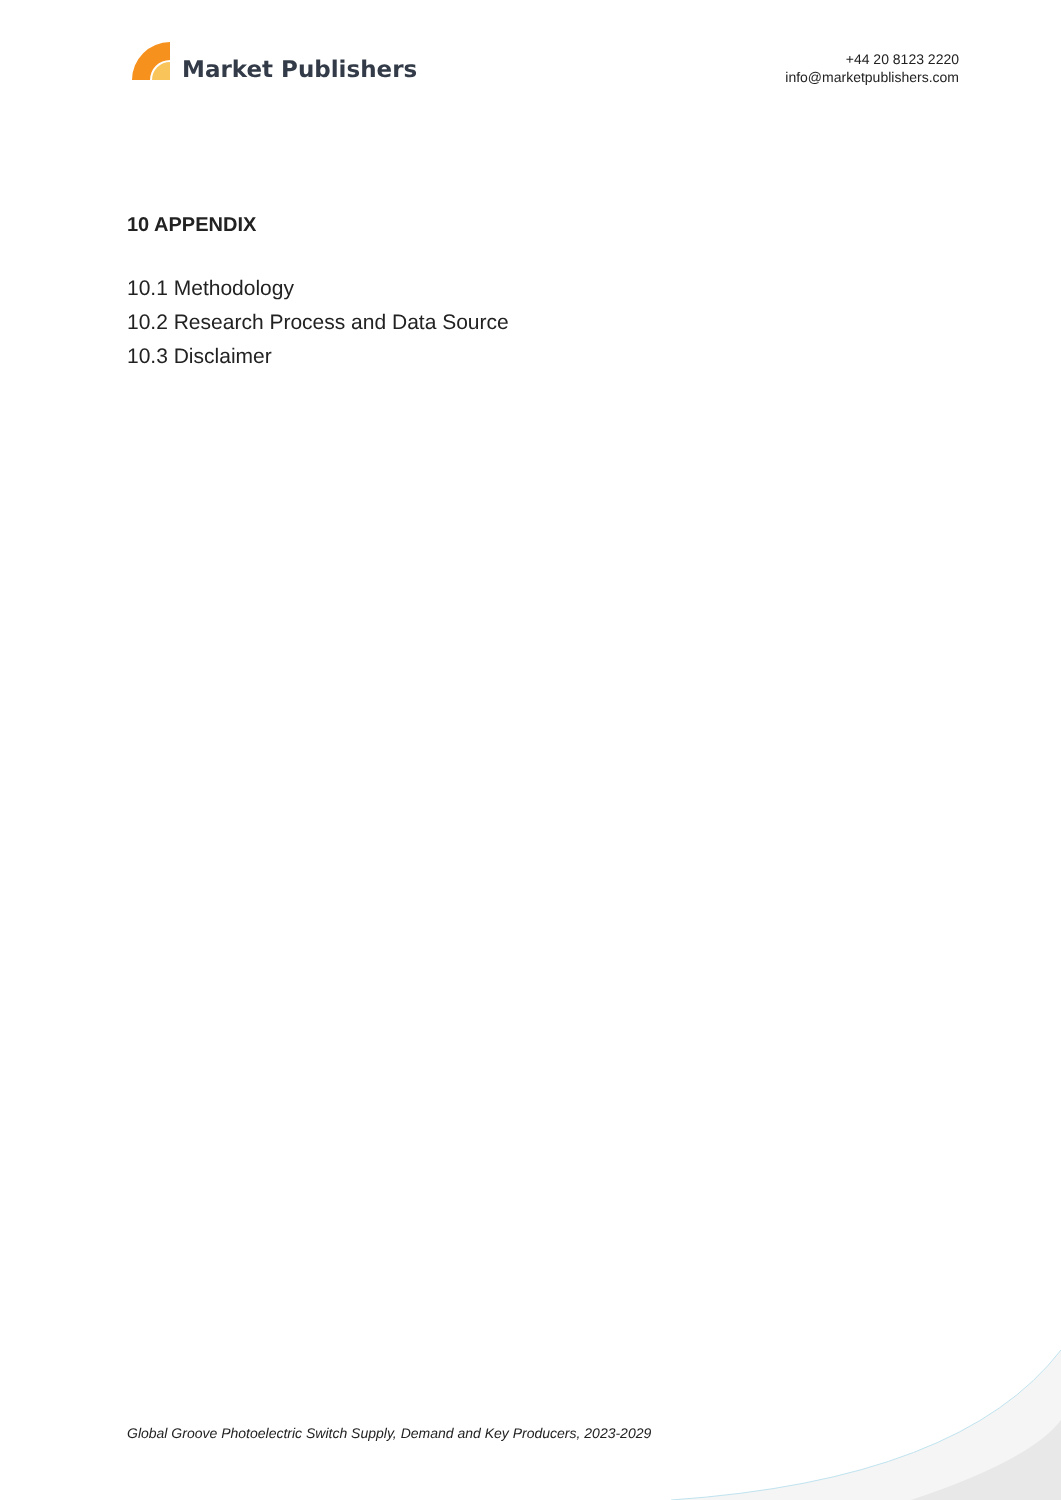Market Publishers
+44 20 8123 2220
info@marketpublishers.com
10 APPENDIX
10.1 Methodology
10.2 Research Process and Data Source
10.3 Disclaimer
Global Groove Photoelectric Switch Supply, Demand and Key Producers, 2023-2029